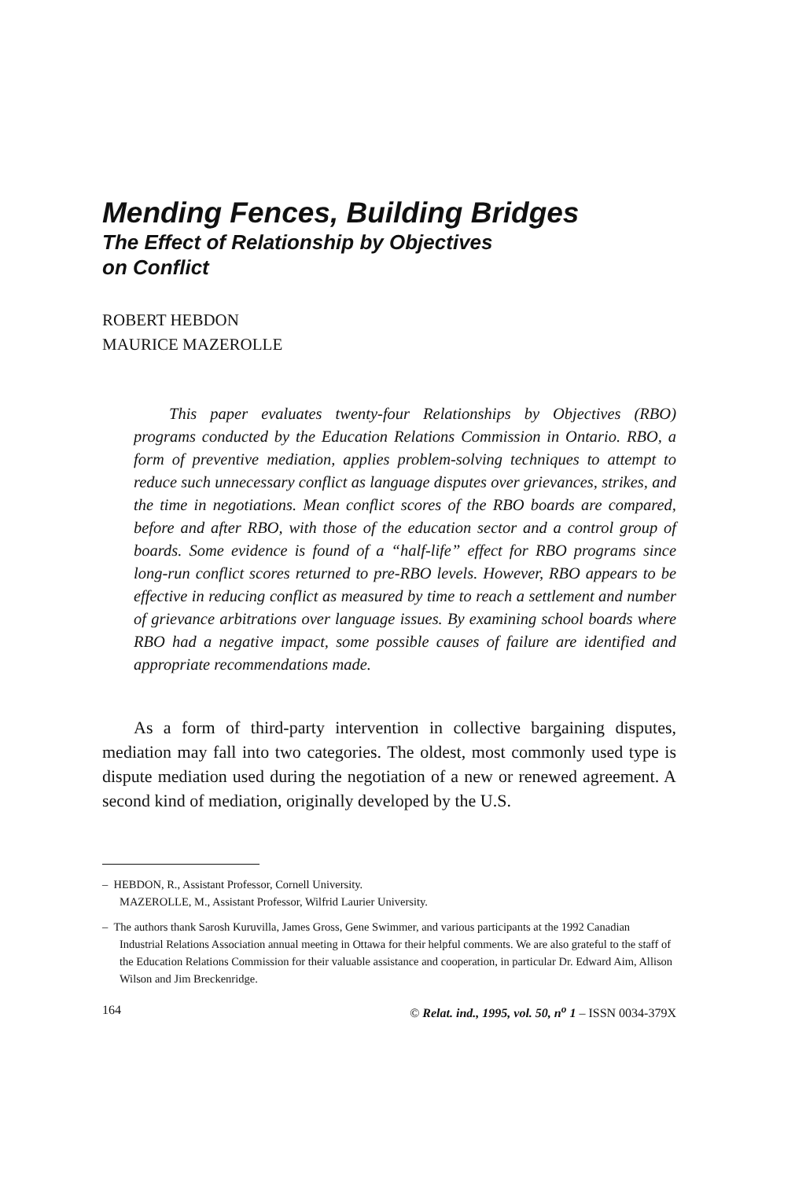Mending Fences, Building Bridges
The Effect of Relationship by Objectives
on Conflict
ROBERT HEBDON
MAURICE MAZEROLLE
This paper evaluates twenty-four Relationships by Objectives (RBO) programs conducted by the Education Relations Commission in Ontario. RBO, a form of preventive mediation, applies problem-solving techniques to attempt to reduce such unnecessary conflict as language disputes over grievances, strikes, and the time in negotiations. Mean conflict scores of the RBO boards are compared, before and after RBO, with those of the education sector and a control group of boards. Some evidence is found of a “half-life” effect for RBO programs since long-run conflict scores returned to pre-RBO levels. However, RBO appears to be effective in reducing conflict as measured by time to reach a settlement and number of grievance arbitrations over language issues. By examining school boards where RBO had a negative impact, some possible causes of failure are identified and appropriate recommendations made.
As a form of third-party intervention in collective bargaining disputes, mediation may fall into two categories. The oldest, most commonly used type is dispute mediation used during the negotiation of a new or renewed agreement. A second kind of mediation, originally developed by the U.S.
– HEBDON, R., Assistant Professor, Cornell University.
MAZEROLLE, M., Assistant Professor, Wilfrid Laurier University.
– The authors thank Sarosh Kuruvilla, James Gross, Gene Swimmer, and various participants at the 1992 Canadian Industrial Relations Association annual meeting in Ottawa for their helpful comments. We are also grateful to the staff of the Education Relations Commission for their valuable assistance and cooperation, in particular Dr. Edward Aim, Allison Wilson and Jim Breckenridge.
164 © Relat. ind., 1995, vol. 50, n<sup>o</sup> 1 – ISSN 0034-379X